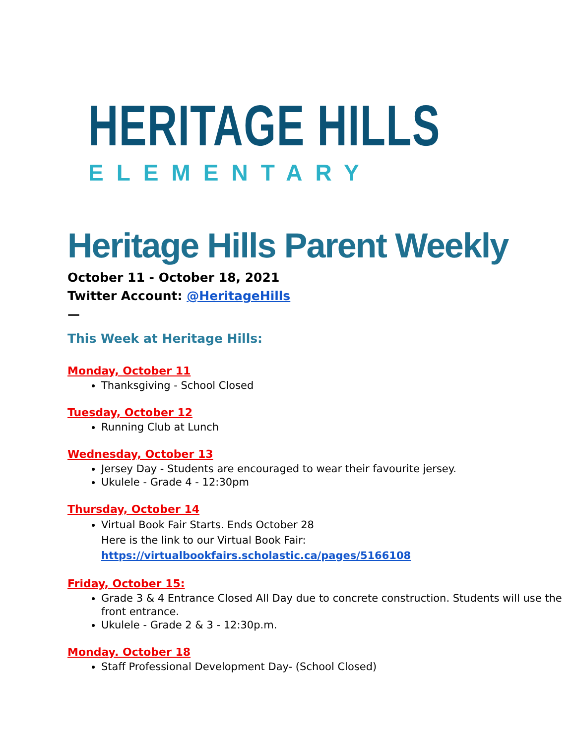HERITAGE HILLS
ELEMENTARY
Heritage Hills Parent Weekly
October 11 - October 18, 2021
Twitter Account: @HeritageHills
—
This Week at Heritage Hills:
Monday, October 11
Thanksgiving - School Closed
Tuesday, October 12
Running Club at Lunch
Wednesday, October 13
Jersey Day - Students are encouraged to wear their favourite jersey.
Ukulele - Grade 4 - 12:30pm
Thursday, October 14
Virtual Book Fair Starts. Ends October 28
Here is the link to our Virtual Book Fair:
https://virtualbookfairs.scholastic.ca/pages/5166108
Friday, October 15:
Grade 3 & 4 Entrance Closed All Day due to concrete construction. Students will use the front entrance.
Ukulele - Grade 2 & 3 - 12:30p.m.
Monday. October 18
Staff Professional Development Day- (School Closed)